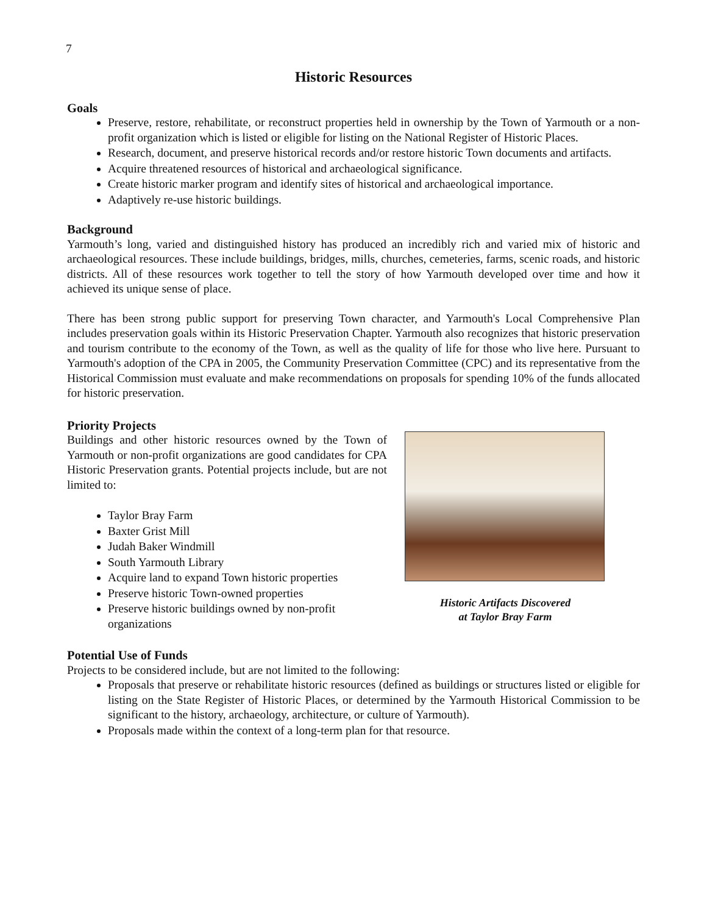7
Historic Resources
Goals
Preserve, restore, rehabilitate, or reconstruct properties held in ownership by the Town of Yarmouth or a non-profit organization which is listed or eligible for listing on the National Register of Historic Places.
Research, document, and preserve historical records and/or restore historic Town documents and artifacts.
Acquire threatened resources of historical and archaeological significance.
Create historic marker program and identify sites of historical and archaeological importance.
Adaptively re-use historic buildings.
Background
Yarmouth’s long, varied and distinguished history has produced an incredibly rich and varied mix of historic and archaeological resources. These include buildings, bridges, mills, churches, cemeteries, farms, scenic roads, and historic districts. All of these resources work together to tell the story of how Yarmouth developed over time and how it achieved its unique sense of place.
There has been strong public support for preserving Town character, and Yarmouth's Local Comprehensive Plan includes preservation goals within its Historic Preservation Chapter. Yarmouth also recognizes that historic preservation and tourism contribute to the economy of the Town, as well as the quality of life for those who live here. Pursuant to Yarmouth's adoption of the CPA in 2005, the Community Preservation Committee (CPC) and its representative from the Historical Commission must evaluate and make recommendations on proposals for spending 10% of the funds allocated for historic preservation.
Priority Projects
Buildings and other historic resources owned by the Town of Yarmouth or non-profit organizations are good candidates for CPA Historic Preservation grants. Potential projects include, but are not limited to:
Taylor Bray Farm
Baxter Grist Mill
Judah Baker Windmill
South Yarmouth Library
Acquire land to expand Town historic properties
Preserve historic Town-owned properties
Preserve historic buildings owned by non-profit organizations
Historic Artifacts Discovered
at Taylor Bray Farm
Potential Use of Funds
Projects to be considered include, but are not limited to the following:
Proposals that preserve or rehabilitate historic resources (defined as buildings or structures listed or eligible for listing on the State Register of Historic Places, or determined by the Yarmouth Historical Commission to be significant to the history, archaeology, architecture, or culture of Yarmouth).
Proposals made within the context of a long-term plan for that resource.